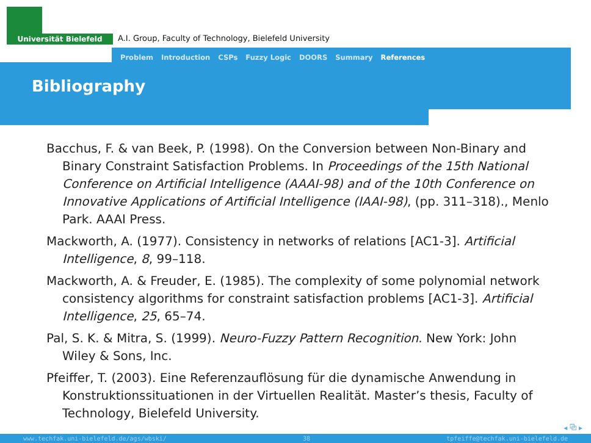Universität Bielefeld
A.I. Group, Faculty of Technology, Bielefeld University
Problem Introduction CSPs Fuzzy Logic DOORS Summary References
Bibliography
Bacchus, F. & van Beek, P. (1998). On the Conversion between Non-Binary and Binary Constraint Satisfaction Problems. In Proceedings of the 15th National Conference on Artificial Intelligence (AAAI-98) and of the 10th Conference on Innovative Applications of Artificial Intelligence (IAAI-98), (pp. 311–318)., Menlo Park. AAAI Press.
Mackworth, A. (1977). Consistency in networks of relations [AC1-3]. Artificial Intelligence, 8, 99–118.
Mackworth, A. & Freuder, E. (1985). The complexity of some polynomial network consistency algorithms for constraint satisfaction problems [AC1-3]. Artificial Intelligence, 25, 65–74.
Pal, S. K. & Mitra, S. (1999). Neuro-Fuzzy Pattern Recognition. New York: John Wiley & Sons, Inc.
Pfeiffer, T. (2003). Eine Referenzauflösung für die dynamische Anwendung in Konstruktionssituationen in der Virtuellen Realität. Master’s thesis, Faculty of Technology, Bielefeld University.
◂ ⧉ ▸
www.techfak.uni-bielefeld.de/ags/wbski/ 38 tpfeiffe@techfak.uni-bielefeld.de